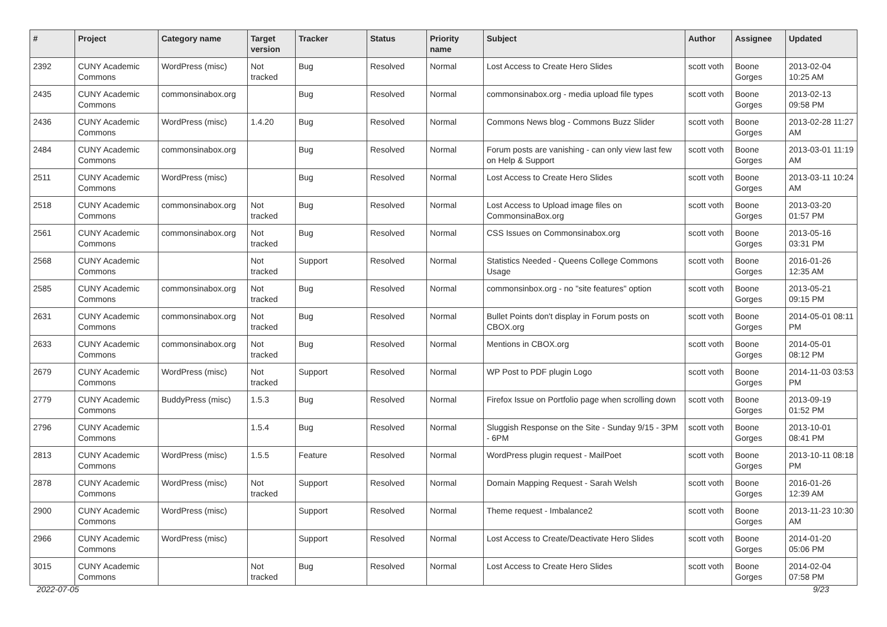| # | Project | Category name | Target version | Tracker | Status | Priority name | Subject | Author | Assignee | Updated |
| --- | --- | --- | --- | --- | --- | --- | --- | --- | --- | --- |
| 2392 | CUNY Academic Commons | WordPress (misc) | Not tracked | Bug | Resolved | Normal | Lost Access to Create Hero Slides | scott voth | Boone Gorges | 2013-02-04 10:25 AM |
| 2435 | CUNY Academic Commons | commonsinabox.org | | Bug | Resolved | Normal | commonsinabox.org - media upload file types | scott voth | Boone Gorges | 2013-02-13 09:58 PM |
| 2436 | CUNY Academic Commons | WordPress (misc) | 1.4.20 | Bug | Resolved | Normal | Commons News blog - Commons Buzz Slider | scott voth | Boone Gorges | 2013-02-28 11:27 AM |
| 2484 | CUNY Academic Commons | commonsinabox.org | | Bug | Resolved | Normal | Forum posts are vanishing - can only view last few on Help & Support | scott voth | Boone Gorges | 2013-03-01 11:19 AM |
| 2511 | CUNY Academic Commons | WordPress (misc) | | Bug | Resolved | Normal | Lost Access to Create Hero Slides | scott voth | Boone Gorges | 2013-03-11 10:24 AM |
| 2518 | CUNY Academic Commons | commonsinabox.org | Not tracked | Bug | Resolved | Normal | Lost Access to Upload image files on CommonsinaBox.org | scott voth | Boone Gorges | 2013-03-20 01:57 PM |
| 2561 | CUNY Academic Commons | commonsinabox.org | Not tracked | Bug | Resolved | Normal | CSS Issues on Commonsinabox.org | scott voth | Boone Gorges | 2013-05-16 03:31 PM |
| 2568 | CUNY Academic Commons | | Not tracked | Support | Resolved | Normal | Statistics Needed - Queens College Commons Usage | scott voth | Boone Gorges | 2016-01-26 12:35 AM |
| 2585 | CUNY Academic Commons | commonsinabox.org | Not tracked | Bug | Resolved | Normal | commonsinbox.org - no "site features" option | scott voth | Boone Gorges | 2013-05-21 09:15 PM |
| 2631 | CUNY Academic Commons | commonsinabox.org | Not tracked | Bug | Resolved | Normal | Bullet Points don't display in Forum posts on CBOX.org | scott voth | Boone Gorges | 2014-05-01 08:11 PM |
| 2633 | CUNY Academic Commons | commonsinabox.org | Not tracked | Bug | Resolved | Normal | Mentions in CBOX.org | scott voth | Boone Gorges | 2014-05-01 08:12 PM |
| 2679 | CUNY Academic Commons | WordPress (misc) | Not tracked | Support | Resolved | Normal | WP Post to PDF plugin Logo | scott voth | Boone Gorges | 2014-11-03 03:53 PM |
| 2779 | CUNY Academic Commons | BuddyPress (misc) | 1.5.3 | Bug | Resolved | Normal | Firefox Issue on Portfolio page when scrolling down | scott voth | Boone Gorges | 2013-09-19 01:52 PM |
| 2796 | CUNY Academic Commons | | 1.5.4 | Bug | Resolved | Normal | Sluggish Response on the Site - Sunday 9/15 - 3PM - 6PM | scott voth | Boone Gorges | 2013-10-01 08:41 PM |
| 2813 | CUNY Academic Commons | WordPress (misc) | 1.5.5 | Feature | Resolved | Normal | WordPress plugin request - MailPoet | scott voth | Boone Gorges | 2013-10-11 08:18 PM |
| 2878 | CUNY Academic Commons | WordPress (misc) | Not tracked | Support | Resolved | Normal | Domain Mapping Request - Sarah Welsh | scott voth | Boone Gorges | 2016-01-26 12:39 AM |
| 2900 | CUNY Academic Commons | WordPress (misc) | | Support | Resolved | Normal | Theme request - Imbalance2 | scott voth | Boone Gorges | 2013-11-23 10:30 AM |
| 2966 | CUNY Academic Commons | WordPress (misc) | | Support | Resolved | Normal | Lost Access to Create/Deactivate Hero Slides | scott voth | Boone Gorges | 2014-01-20 05:06 PM |
| 3015 | CUNY Academic Commons | | Not tracked | Bug | Resolved | Normal | Lost Access to Create Hero Slides | scott voth | Boone Gorges | 2014-02-04 07:58 PM |
2022-07-05 9/23